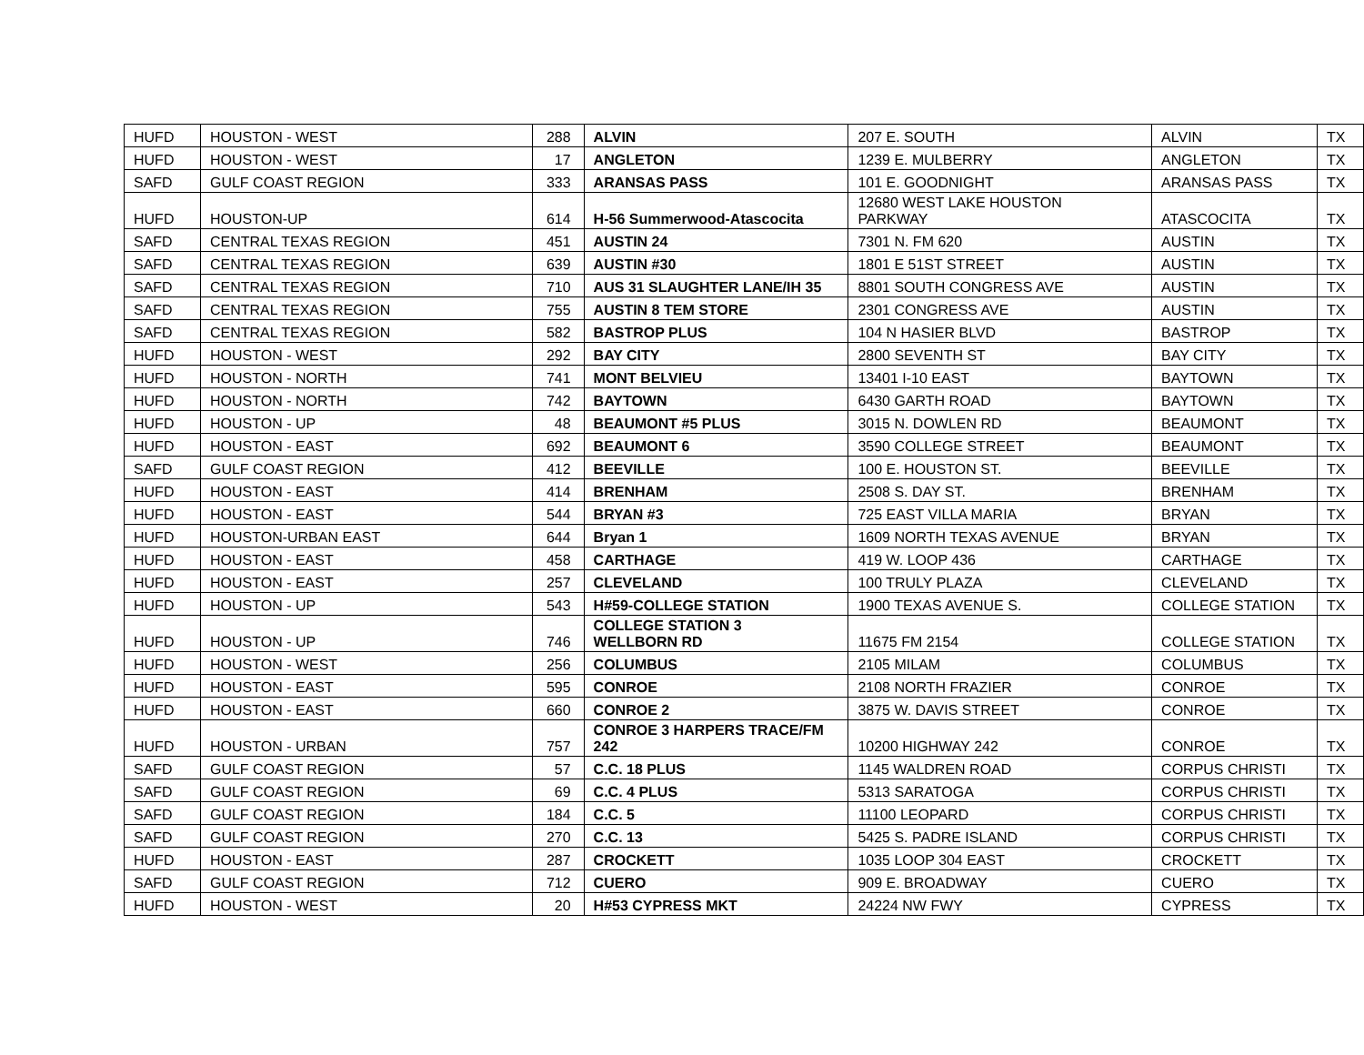| HUFD | HOUSTON - WEST | 288 | ALVIN | 207 E. SOUTH | ALVIN | TX |
| HUFD | HOUSTON - WEST | 17 | ANGLETON | 1239 E. MULBERRY | ANGLETON | TX |
| SAFD | GULF COAST REGION | 333 | ARANSAS PASS | 101 E. GOODNIGHT | ARANSAS PASS | TX |
| HUFD | HOUSTON-UP | 614 | H-56 Summerwood-Atascocita | 12680 WEST LAKE HOUSTON PARKWAY | ATASCOCITA | TX |
| SAFD | CENTRAL TEXAS REGION | 451 | AUSTIN 24 | 7301 N. FM 620 | AUSTIN | TX |
| SAFD | CENTRAL TEXAS REGION | 639 | AUSTIN #30 | 1801 E 51ST STREET | AUSTIN | TX |
| SAFD | CENTRAL TEXAS REGION | 710 | AUS 31 SLAUGHTER LANE/IH 35 | 8801 SOUTH CONGRESS AVE | AUSTIN | TX |
| SAFD | CENTRAL TEXAS REGION | 755 | AUSTIN 8 TEM STORE | 2301 CONGRESS AVE | AUSTIN | TX |
| SAFD | CENTRAL TEXAS REGION | 582 | BASTROP PLUS | 104 N HASIER BLVD | BASTROP | TX |
| HUFD | HOUSTON - WEST | 292 | BAY CITY | 2800 SEVENTH ST | BAY CITY | TX |
| HUFD | HOUSTON - NORTH | 741 | MONT BELVIEU | 13401 I-10 EAST | BAYTOWN | TX |
| HUFD | HOUSTON - NORTH | 742 | BAYTOWN | 6430 GARTH ROAD | BAYTOWN | TX |
| HUFD | HOUSTON - UP | 48 | BEAUMONT #5 PLUS | 3015 N. DOWLEN RD | BEAUMONT | TX |
| HUFD | HOUSTON - EAST | 692 | BEAUMONT 6 | 3590 COLLEGE STREET | BEAUMONT | TX |
| SAFD | GULF COAST REGION | 412 | BEEVILLE | 100 E. HOUSTON ST. | BEEVILLE | TX |
| HUFD | HOUSTON - EAST | 414 | BRENHAM | 2508 S. DAY ST. | BRENHAM | TX |
| HUFD | HOUSTON - EAST | 544 | BRYAN #3 | 725 EAST VILLA MARIA | BRYAN | TX |
| HUFD | HOUSTON-URBAN EAST | 644 | Bryan 1 | 1609 NORTH TEXAS AVENUE | BRYAN | TX |
| HUFD | HOUSTON - EAST | 458 | CARTHAGE | 419 W. LOOP 436 | CARTHAGE | TX |
| HUFD | HOUSTON - EAST | 257 | CLEVELAND | 100 TRULY PLAZA | CLEVELAND | TX |
| HUFD | HOUSTON - UP | 543 | H#59-COLLEGE STATION | 1900 TEXAS AVENUE S. | COLLEGE STATION | TX |
| HUFD | HOUSTON - UP | 746 | COLLEGE STATION 3 WELLBORN RD | 11675 FM 2154 | COLLEGE STATION | TX |
| HUFD | HOUSTON - WEST | 256 | COLUMBUS | 2105 MILAM | COLUMBUS | TX |
| HUFD | HOUSTON - EAST | 595 | CONROE | 2108 NORTH FRAZIER | CONROE | TX |
| HUFD | HOUSTON - EAST | 660 | CONROE 2 | 3875 W. DAVIS STREET | CONROE | TX |
| HUFD | HOUSTON - URBAN | 757 | CONROE 3 HARPERS TRACE/FM 242 | 10200 HIGHWAY 242 | CONROE | TX |
| SAFD | GULF COAST REGION | 57 | C.C. 18 PLUS | 1145 WALDREN ROAD | CORPUS CHRISTI | TX |
| SAFD | GULF COAST REGION | 69 | C.C. 4 PLUS | 5313 SARATOGA | CORPUS CHRISTI | TX |
| SAFD | GULF COAST REGION | 184 | C.C. 5 | 11100 LEOPARD | CORPUS CHRISTI | TX |
| SAFD | GULF COAST REGION | 270 | C.C. 13 | 5425 S. PADRE ISLAND | CORPUS CHRISTI | TX |
| HUFD | HOUSTON - EAST | 287 | CROCKETT | 1035 LOOP 304 EAST | CROCKETT | TX |
| SAFD | GULF COAST REGION | 712 | CUERO | 909 E. BROADWAY | CUERO | TX |
| HUFD | HOUSTON - WEST | 20 | H#53 CYPRESS MKT | 24224 NW FWY | CYPRESS | TX |